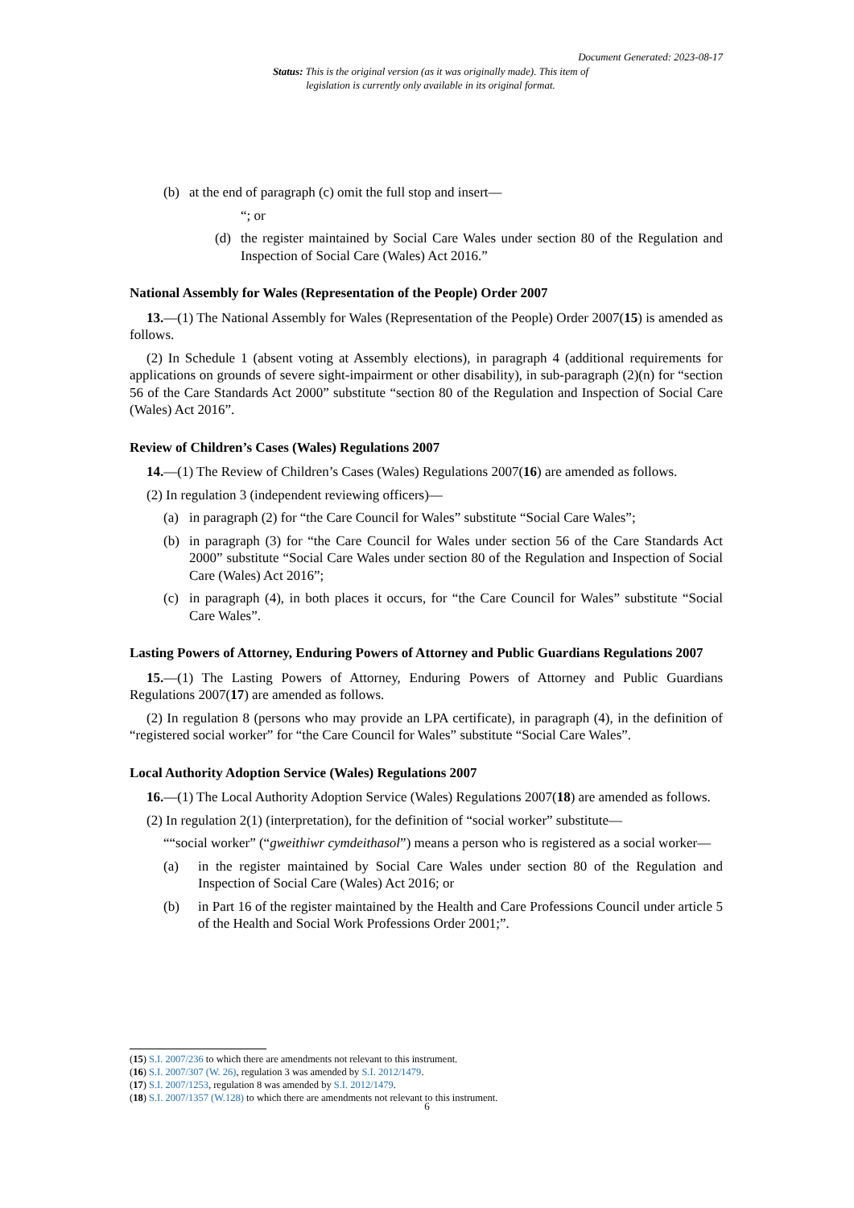Document Generated: 2023-08-17
Status: This is the original version (as it was originally made). This item of legislation is currently only available in its original format.
(b) at the end of paragraph (c) omit the full stop and insert—
“; or
(d) the register maintained by Social Care Wales under section 80 of the Regulation and Inspection of Social Care (Wales) Act 2016.”
National Assembly for Wales (Representation of the People) Order 2007
13.—(1) The National Assembly for Wales (Representation of the People) Order 2007(15) is amended as follows.
(2) In Schedule 1 (absent voting at Assembly elections), in paragraph 4 (additional requirements for applications on grounds of severe sight-impairment or other disability), in sub-paragraph (2)(n) for “section 56 of the Care Standards Act 2000” substitute “section 80 of the Regulation and Inspection of Social Care (Wales) Act 2016”.
Review of Children’s Cases (Wales) Regulations 2007
14.—(1) The Review of Children’s Cases (Wales) Regulations 2007(16) are amended as follows.
(2) In regulation 3 (independent reviewing officers)—
(a) in paragraph (2) for “the Care Council for Wales” substitute “Social Care Wales”;
(b) in paragraph (3) for “the Care Council for Wales under section 56 of the Care Standards Act 2000” substitute “Social Care Wales under section 80 of the Regulation and Inspection of Social Care (Wales) Act 2016”;
(c) in paragraph (4), in both places it occurs, for “the Care Council for Wales” substitute “Social Care Wales”.
Lasting Powers of Attorney, Enduring Powers of Attorney and Public Guardians Regulations 2007
15.—(1) The Lasting Powers of Attorney, Enduring Powers of Attorney and Public Guardians Regulations 2007(17) are amended as follows.
(2) In regulation 8 (persons who may provide an LPA certificate), in paragraph (4), in the definition of “registered social worker” for “the Care Council for Wales” substitute “Social Care Wales”.
Local Authority Adoption Service (Wales) Regulations 2007
16.—(1) The Local Authority Adoption Service (Wales) Regulations 2007(18) are amended as follows.
(2) In regulation 2(1) (interpretation), for the definition of “social worker” substitute—
““social worker” (“gweithiwr cymdeithasol”) means a person who is registered as a social worker—
(a) in the register maintained by Social Care Wales under section 80 of the Regulation and Inspection of Social Care (Wales) Act 2016; or
(b) in Part 16 of the register maintained by the Health and Care Professions Council under article 5 of the Health and Social Work Professions Order 2001;”.
(15) S.I. 2007/236 to which there are amendments not relevant to this instrument.
(16) S.I. 2007/307 (W. 26), regulation 3 was amended by S.I. 2012/1479.
(17) S.I. 2007/1253, regulation 8 was amended by S.I. 2012/1479.
(18) S.I. 2007/1357 (W.128) to which there are amendments not relevant to this instrument.
6